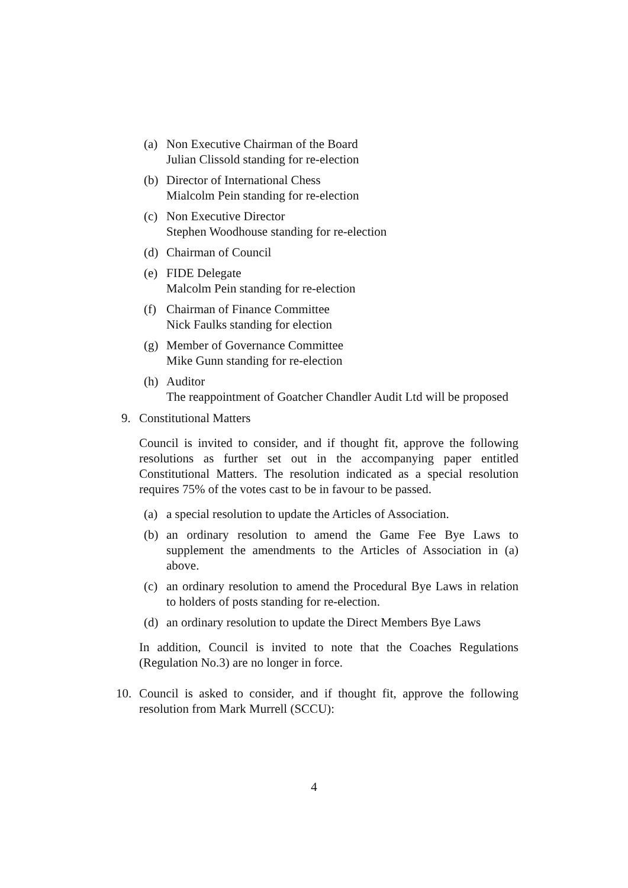(a) Non Executive Chairman of the Board
Julian Clissold standing for re-election
(b) Director of International Chess
Mialcolm Pein standing for re-election
(c) Non Executive Director
Stephen Woodhouse standing for re-election
(d) Chairman of Council
(e) FIDE Delegate
Malcolm Pein standing for re-election
(f) Chairman of Finance Committee
Nick Faulks standing for election
(g) Member of Governance Committee
Mike Gunn standing for re-election
(h) Auditor
The reappointment of Goatcher Chandler Audit Ltd will be proposed
9. Constitutional Matters
Council is invited to consider, and if thought fit, approve the following resolutions as further set out in the accompanying paper entitled Constitutional Matters. The resolution indicated as a special resolution requires 75% of the votes cast to be in favour to be passed.
(a) a special resolution to update the Articles of Association.
(b) an ordinary resolution to amend the Game Fee Bye Laws to supplement the amendments to the Articles of Association in (a) above.
(c) an ordinary resolution to amend the Procedural Bye Laws in relation to holders of posts standing for re-election.
(d) an ordinary resolution to update the Direct Members Bye Laws
In addition, Council is invited to note that the Coaches Regulations (Regulation No.3) are no longer in force.
10. Council is asked to consider, and if thought fit, approve the following resolution from Mark Murrell (SCCU):
4